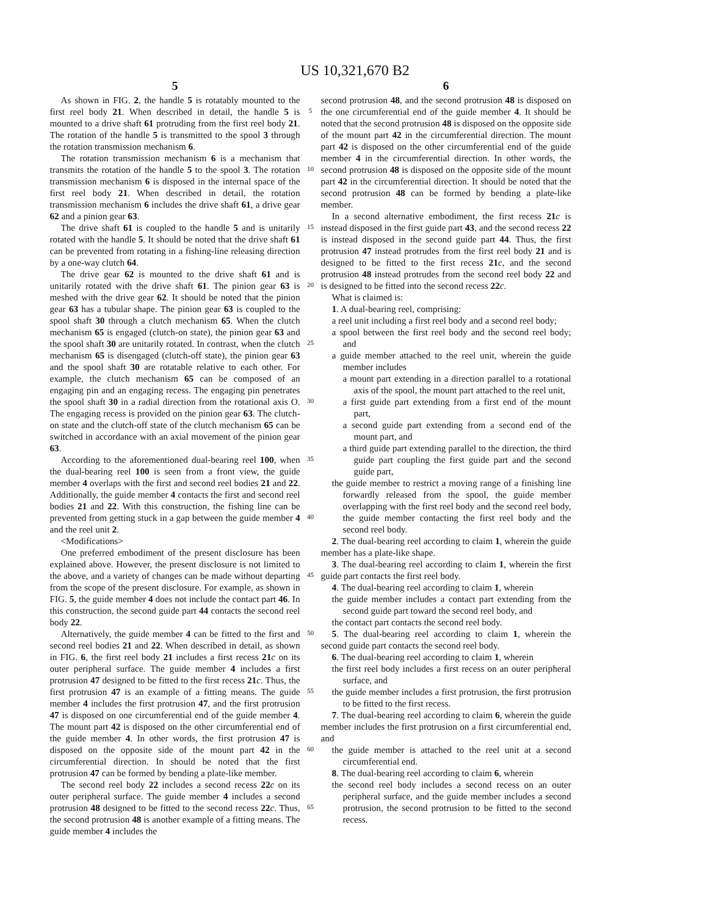US 10,321,670 B2
5
As shown in FIG. 2, the handle 5 is rotatably mounted to the first reel body 21. When described in detail, the handle 5 is mounted to a drive shaft 61 protruding from the first reel body 21. The rotation of the handle 5 is transmitted to the spool 3 through the rotation transmission mechanism 6.
The rotation transmission mechanism 6 is a mechanism that transmits the rotation of the handle 5 to the spool 3. The rotation transmission mechanism 6 is disposed in the internal space of the first reel body 21. When described in detail, the rotation transmission mechanism 6 includes the drive shaft 61, a drive gear 62 and a pinion gear 63.
The drive shaft 61 is coupled to the handle 5 and is unitarily rotated with the handle 5. It should be noted that the drive shaft 61 can be prevented from rotating in a fishing-line releasing direction by a one-way clutch 64.
The drive gear 62 is mounted to the drive shaft 61 and is unitarily rotated with the drive shaft 61. The pinion gear 63 is meshed with the drive gear 62. It should be noted that the pinion gear 63 has a tubular shape. The pinion gear 63 is coupled to the spool shaft 30 through a clutch mechanism 65. When the clutch mechanism 65 is engaged (clutch-on state), the pinion gear 63 and the spool shaft 30 are unitarily rotated. In contrast, when the clutch mechanism 65 is disengaged (clutch-off state), the pinion gear 63 and the spool shaft 30 are rotatable relative to each other. For example, the clutch mechanism 65 can be composed of an engaging pin and an engaging recess. The engaging pin penetrates the spool shaft 30 in a radial direction from the rotational axis O. The engaging recess is provided on the pinion gear 63. The clutch-on state and the clutch-off state of the clutch mechanism 65 can be switched in accordance with an axial movement of the pinion gear 63.
According to the aforementioned dual-bearing reel 100, when the dual-bearing reel 100 is seen from a front view, the guide member 4 overlaps with the first and second reel bodies 21 and 22. Additionally, the guide member 4 contacts the first and second reel bodies 21 and 22. With this construction, the fishing line can be prevented from getting stuck in a gap between the guide member 4 and the reel unit 2.
<Modifications>
One preferred embodiment of the present disclosure has been explained above. However, the present disclosure is not limited to the above, and a variety of changes can be made without departing from the scope of the present disclosure. For example, as shown in FIG. 5, the guide member 4 does not include the contact part 46. In this construction, the second guide part 44 contacts the second reel body 22.
Alternatively, the guide member 4 can be fitted to the first and second reel bodies 21 and 22. When described in detail, as shown in FIG. 6, the first reel body 21 includes a first recess 21 c on its outer peripheral surface. The guide member 4 includes a first protrusion 47 designed to be fitted to the first recess 21 c. Thus, the first protrusion 47 is an example of a fitting means. The guide member 4 includes the first protrusion 47, and the first protrusion 47 is disposed on one circumferential end of the guide member 4. The mount part 42 is disposed on the other circumferential end of the guide member 4. In other words, the first protrusion 47 is disposed on the opposite side of the mount part 42 in the circumferential direction. In should be noted that the first protrusion 47 can be formed by bending a plate-like member.
The second reel body 22 includes a second recess 22 c on its outer peripheral surface. The guide member 4 includes a second protrusion 48 designed to be fitted to the second recess 22 c. Thus, the second protrusion 48 is another example of a fitting means. The guide member 4 includes the
5
10
15
20
25
30
35
40
45
50
55
60
65
6
second protrusion 48, and the second protrusion 48 is disposed on the one circumferential end of the guide member 4. It should be noted that the second protrusion 48 is disposed on the opposite side of the mount part 42 in the circumferential direction. The mount part 42 is disposed on the other circumferential end of the guide member 4 in the circumferential direction. In other words, the second protrusion 48 is disposed on the opposite side of the mount part 42 in the circumferential direction. It should be noted that the second protrusion 48 can be formed by bending a plate-like member.
In a second alternative embodiment, the first recess 21 c is instead disposed in the first guide part 43, and the second recess 22 is instead disposed in the second guide part 44. Thus, the first protrusion 47 instead protrudes from the first reel body 21 and is designed to be fitted to the first recess 21 c, and the second protrusion 48 instead protrudes from the second reel body 22 and is designed to be fitted into the second recess 22 c.
What is claimed is:
1. A dual-bearing reel, comprising:
a reel unit including a first reel body and a second reel body;
a spool between the first reel body and the second reel body; and
a guide member attached to the reel unit, wherein the guide member includes
a mount part extending in a direction parallel to a rotational axis of the spool, the mount part attached to the reel unit,
a first guide part extending from a first end of the mount part,
a second guide part extending from a second end of the mount part, and
a third guide part extending parallel to the direction, the third guide part coupling the first guide part and the second guide part,
the guide member to restrict a moving range of a finishing line forwardly released from the spool, the guide member overlapping with the first reel body and the second reel body, the guide member contacting the first reel body and the second reel body.
2. The dual-bearing reel according to claim 1, wherein the guide member has a plate-like shape.
3. The dual-bearing reel according to claim 1, wherein the first guide part contacts the first reel body.
4. The dual-bearing reel according to claim 1, wherein
the guide member includes a contact part extending from the second guide part toward the second reel body, and
the contact part contacts the second reel body.
5. The dual-bearing reel according to claim 1, wherein the second guide part contacts the second reel body.
6. The dual-bearing reel according to claim 1, wherein
the first reel body includes a first recess on an outer peripheral surface, and
the guide member includes a first protrusion, the first protrusion to be fitted to the first recess.
7. The dual-bearing reel according to claim 6, wherein the guide member includes the first protrusion on a first circumferential end, and
the guide member is attached to the reel unit at a second circumferential end.
8. The dual-bearing reel according to claim 6, wherein
the second reel body includes a second recess on an outer peripheral surface, and the guide member includes a second protrusion, the second protrusion to be fitted to the second recess.